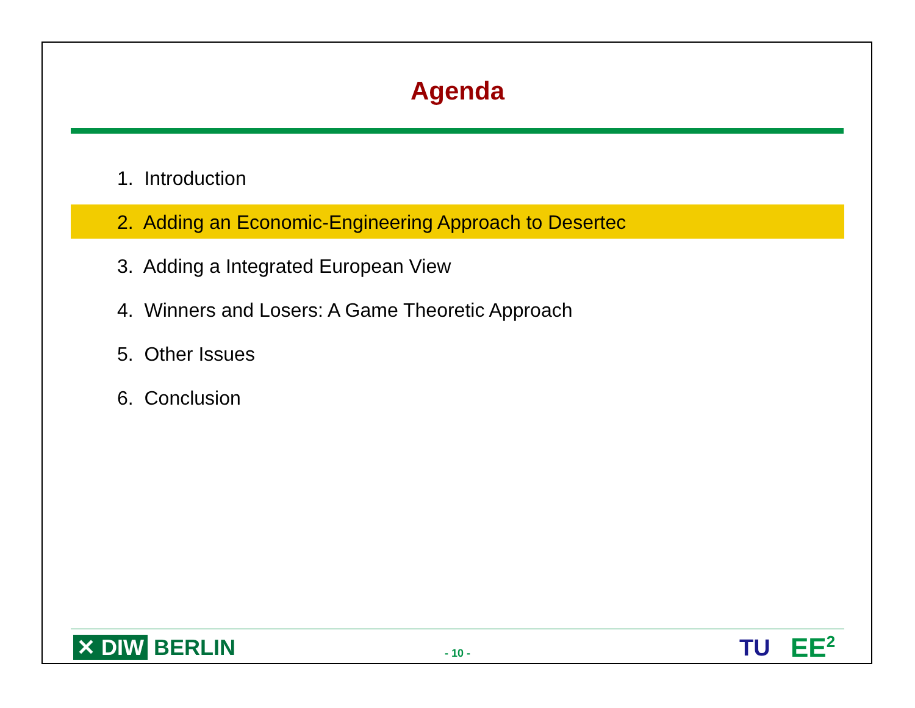Agenda
1. Introduction
2. Adding an Economic-Engineering Approach to Desertec
3. Adding a Integrated European View
4. Winners and Losers: A Game Theoretic Approach
5. Other Issues
6. Conclusion
✕ DIW BERLIN
- 10 - TU EE<sup>2</sup>